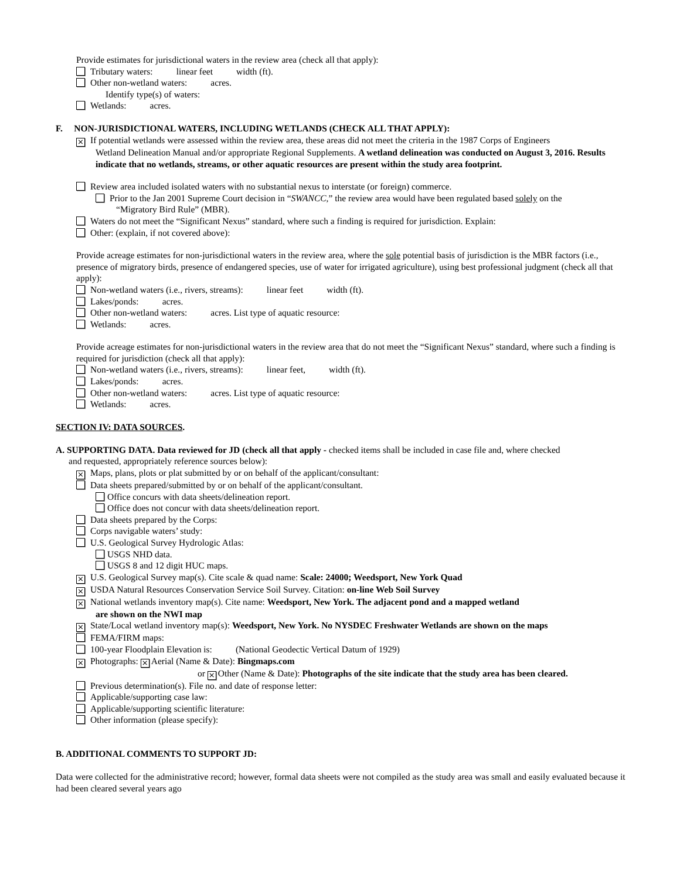Provide estimates for jurisdictional waters in the review area (check all that apply):
Tributary waters: linear feet width (ft).
Other non-wetland waters: acres.
Identify type(s) of waters:
Wetlands: acres.
F. NON-JURISDICTIONAL WATERS, INCLUDING WETLANDS (CHECK ALL THAT APPLY):
× If potential wetlands were assessed within the review area, these areas did not meet the criteria in the 1987 Corps of Engineers
Wetland Delineation Manual and/or appropriate Regional Supplements. A wetland delineation was conducted on August 3, 2016. Results indicate that no wetlands, streams, or other aquatic resources are present within the study area footprint.
Review area included isolated waters with no substantial nexus to interstate (or foreign) commerce.
Prior to the Jan 2001 Supreme Court decision in “SWANCC,” the review area would have been regulated based solely on the
“Migratory Bird Rule” (MBR).
Waters do not meet the “Significant Nexus” standard, where such a finding is required for jurisdiction. Explain:
Other: (explain, if not covered above):
Provide acreage estimates for non-jurisdictional waters in the review area, where the sole potential basis of jurisdiction is the MBR factors (i.e., presence of migratory birds, presence of endangered species, use of water for irrigated agriculture), using best professional judgment (check all that apply):
Non-wetland waters (i.e., rivers, streams): linear feet width (ft).
Lakes/ponds: acres.
Other non-wetland waters: acres. List type of aquatic resource:
Wetlands: acres.
Provide acreage estimates for non-jurisdictional waters in the review area that do not meet the “Significant Nexus” standard, where such a finding is required for jurisdiction (check all that apply):
Non-wetland waters (i.e., rivers, streams): linear feet, width (ft).
Lakes/ponds: acres.
Other non-wetland waters: acres. List type of aquatic resource:
Wetlands: acres.
SECTION IV: DATA SOURCES.
A. SUPPORTING DATA. Data reviewed for JD (check all that apply - checked items shall be included in case file and, where checked
and requested, appropriately reference sources below):
× Maps, plans, plots or plat submitted by or on behalf of the applicant/consultant:
Data sheets prepared/submitted by or on behalf of the applicant/consultant.
Office concurs with data sheets/delineation report.
Office does not concur with data sheets/delineation report.
Data sheets prepared by the Corps:
Corps navigable waters’ study:
U.S. Geological Survey Hydrologic Atlas:
USGS NHD data.
USGS 8 and 12 digit HUC maps.
× U.S. Geological Survey map(s). Cite scale & quad name: Scale: 24000; Weedsport, New York Quad
× USDA Natural Resources Conservation Service Soil Survey. Citation: on-line Web Soil Survey
× National wetlands inventory map(s). Cite name: Weedsport, New York. The adjacent pond and a mapped wetland
are shown on the NWI map
× State/Local wetland inventory map(s): Weedsport, New York. No NYSDEC Freshwater Wetlands are shown on the maps
FEMA/FIRM maps:
100-year Floodplain Elevation is: (National Geodectic Vertical Datum of 1929)
× Photographs: × Aerial (Name & Date): Bingmaps.com
or × Other (Name & Date): Photographs of the site indicate that the study area has been cleared.
Previous determination(s). File no. and date of response letter:
Applicable/supporting case law:
Applicable/supporting scientific literature:
Other information (please specify):
B. ADDITIONAL COMMENTS TO SUPPORT JD:
Data were collected for the administrative record; however, formal data sheets were not compiled as the study area was small and easily evaluated because it had been cleared several years ago